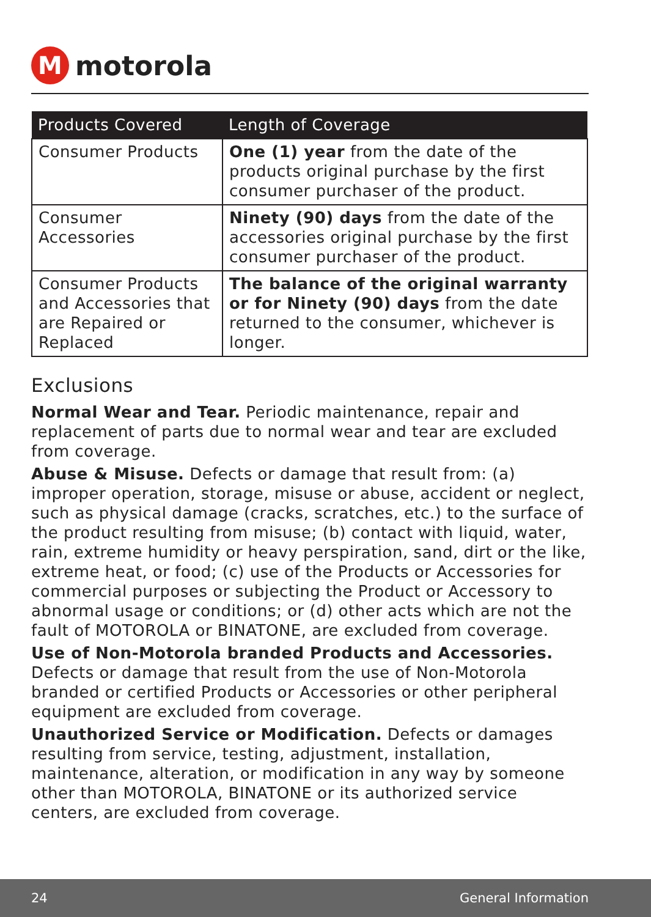M
motorola
| Products Covered | Length of Coverage |
| --- | --- |
| Consumer Products | One (1) year from the date of the products original purchase by the first consumer purchaser of the product. |
| Consumer Accessories | Ninety (90) days from the date of the accessories original purchase by the first consumer purchaser of the product. |
| Consumer Products and Accessories that are Repaired or Replaced | The balance of the original warranty or for Ninety (90) days from the date returned to the consumer, whichever is longer. |
Exclusions
Normal Wear and Tear. Periodic maintenance, repair and replacement of parts due to normal wear and tear are excluded from coverage.
Abuse & Misuse. Defects or damage that result from: (a) improper operation, storage, misuse or abuse, accident or neglect, such as physical damage (cracks, scratches, etc.) to the surface of the product resulting from misuse; (b) contact with liquid, water, rain, extreme humidity or heavy perspiration, sand, dirt or the like, extreme heat, or food; (c) use of the Products or Accessories for commercial purposes or subjecting the Product or Accessory to abnormal usage or conditions; or (d) other acts which are not the fault of MOTOROLA or BINATONE, are excluded from coverage.
Use of Non-Motorola branded Products and Accessories. Defects or damage that result from the use of Non-Motorola branded or certified Products or Accessories or other peripheral equipment are excluded from coverage.
Unauthorized Service or Modification. Defects or damages resulting from service, testing, adjustment, installation, maintenance, alteration, or modification in any way by someone other than MOTOROLA, BINATONE or its authorized service centers, are excluded from coverage.
24 General Information